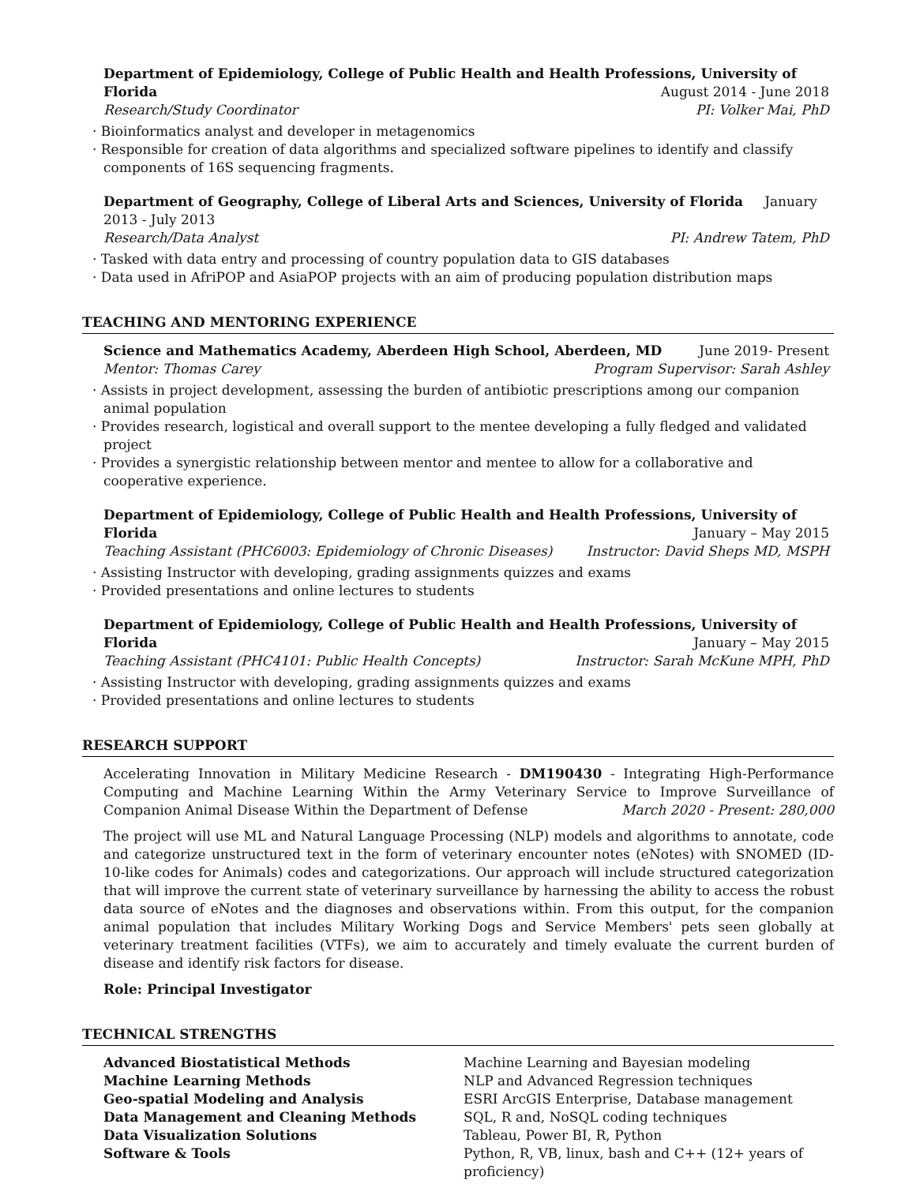Department of Epidemiology, College of Public Health and Health Professions, University of
Florida August 2014 - June 2018
Research/Study Coordinator PI: Volker Mai, PhD
· Bioinformatics analyst and developer in metagenomics
· Responsible for creation of data algorithms and specialized software pipelines to identify and classify components of 16S sequencing fragments.
Department of Geography, College of Liberal Arts and Sciences, University of Florida January 2013 - July 2013
Research/Data Analyst PI: Andrew Tatem, PhD
· Tasked with data entry and processing of country population data to GIS databases
· Data used in AfriPOP and AsiaPOP projects with an aim of producing population distribution maps
TEACHING AND MENTORING EXPERIENCE
Science and Mathematics Academy, Aberdeen High School, Aberdeen, MD June 2019- Present
Mentor: Thomas Carey Program Supervisor: Sarah Ashley
· Assists in project development, assessing the burden of antibiotic prescriptions among our companion animal population
· Provides research, logistical and overall support to the mentee developing a fully fledged and validated project
· Provides a synergistic relationship between mentor and mentee to allow for a collaborative and cooperative experience.
Department of Epidemiology, College of Public Health and Health Professions, University of
Florida January – May 2015
Teaching Assistant (PHC6003: Epidemiology of Chronic Diseases) Instructor: David Sheps MD, MSPH
· Assisting Instructor with developing, grading assignments quizzes and exams
· Provided presentations and online lectures to students
Department of Epidemiology, College of Public Health and Health Professions, University of
Florida January – May 2015
Teaching Assistant (PHC4101: Public Health Concepts) Instructor: Sarah McKune MPH, PhD
· Assisting Instructor with developing, grading assignments quizzes and exams
· Provided presentations and online lectures to students
RESEARCH SUPPORT
Accelerating Innovation in Military Medicine Research - DM190430 - Integrating High-Performance Computing and Machine Learning Within the Army Veterinary Service to Improve Surveillance of Companion Animal Disease Within the Department of Defense March 2020 - Present: 280,000
The project will use ML and Natural Language Processing (NLP) models and algorithms to annotate, code and categorize unstructured text in the form of veterinary encounter notes (eNotes) with SNOMED (ID-10-like codes for Animals) codes and categorizations. Our approach will include structured categorization that will improve the current state of veterinary surveillance by harnessing the ability to access the robust data source of eNotes and the diagnoses and observations within. From this output, for the companion animal population that includes Military Working Dogs and Service Members' pets seen globally at veterinary treatment facilities (VTFs), we aim to accurately and timely evaluate the current burden of disease and identify risk factors for disease.
Role: Principal Investigator
TECHNICAL STRENGTHS
| Advanced Biostatistical Methods | Machine Learning and Bayesian modeling |
| Machine Learning Methods | NLP and Advanced Regression techniques |
| Geo-spatial Modeling and Analysis | ESRI ArcGIS Enterprise, Database management |
| Data Management and Cleaning Methods | SQL, R and, NoSQL coding techniques |
| Data Visualization Solutions | Tableau, Power BI, R, Python |
| Software & Tools | Python, R, VB, linux, bash and C++ (12+ years of proficiency) |